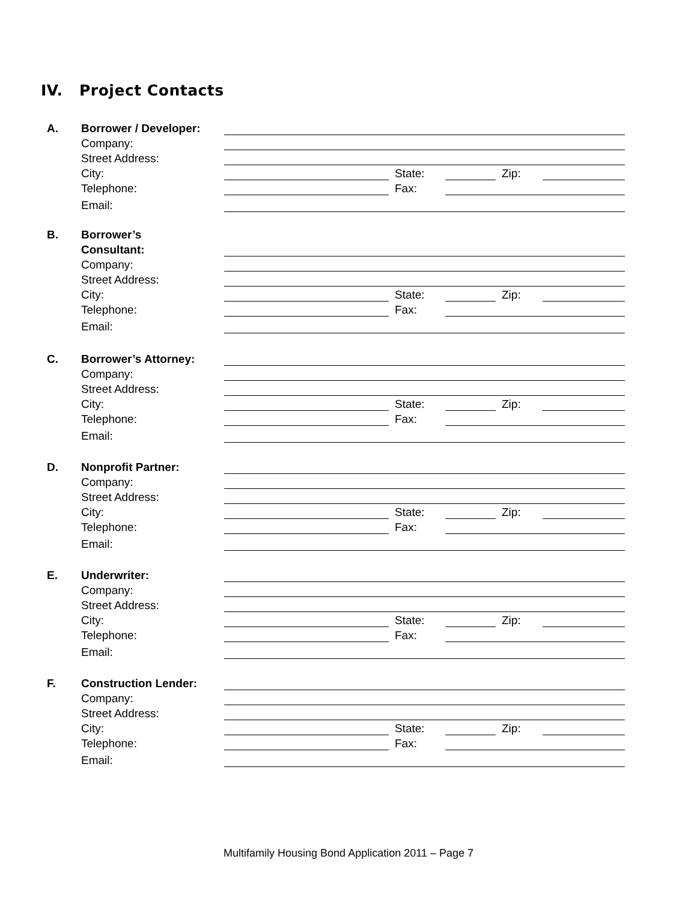IV. Project Contacts
A.
Borrower / Developer:
Company:
Street Address:
City:
State:
Zip:
Telephone:
Fax:
Email:
B.
Borrower’s
Consultant:
Company:
Street Address:
City:
State:
Zip:
Telephone:
Fax:
Email:
C.
Borrower’s Attorney:
Company:
Street Address:
City:
State:
Zip:
Telephone:
Fax:
Email:
D.
Nonprofit Partner:
Company:
Street Address:
City:
State:
Zip:
Telephone:
Fax:
Email:
E.
Underwriter:
Company:
Street Address:
City:
State:
Zip:
Telephone:
Fax:
Email:
F.
Construction Lender:
Company:
Street Address:
City:
State:
Zip:
Telephone:
Fax:
Email:
Multifamily Housing Bond Application 2011 – Page 7